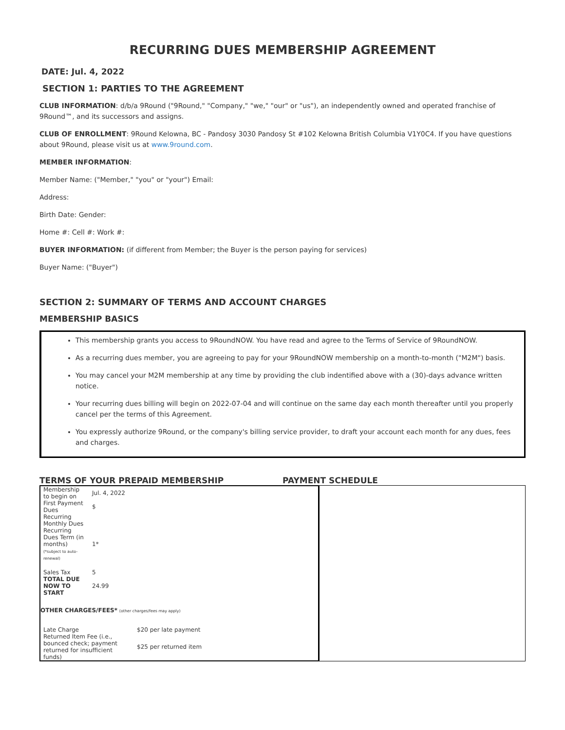RECURRING DUES MEMBERSHIP AGREEMENT
DATE: Jul. 4, 2022
SECTION 1: PARTIES TO THE AGREEMENT
CLUB INFORMATION: d/b/a 9Round ("9Round," "Company," "we," "our" or "us"), an independently owned and operated franchise of 9Round™, and its successors and assigns.
CLUB OF ENROLLMENT: 9Round Kelowna, BC - Pandosy 3030 Pandosy St #102 Kelowna British Columbia V1Y0C4. If you have questions about 9Round, please visit us at www.9round.com.
MEMBER INFORMATION:
Member Name: ("Member," "you" or "your") Email:
Address:
Birth Date: Gender:
Home #: Cell #: Work #:
BUYER INFORMATION: (if different from Member; the Buyer is the person paying for services)
Buyer Name: ("Buyer")
SECTION 2: SUMMARY OF TERMS AND ACCOUNT CHARGES
MEMBERSHIP BASICS
This membership grants you access to 9RoundNOW. You have read and agree to the Terms of Service of 9RoundNOW.
As a recurring dues member, you are agreeing to pay for your 9RoundNOW membership on a month-to-month ("M2M") basis.
You may cancel your M2M membership at any time by providing the club indentified above with a (30)-days advance written notice.
Your recurring dues billing will begin on 2022-07-04 and will continue on the same day each month thereafter until you properly cancel per the terms of this Agreement.
You expressly authorize 9Round, or the company's billing service provider, to draft your account each month for any dues, fees and charges.
TERMS OF YOUR PREPAID MEMBERSHIP PAYMENT SCHEDULE
| Membership to begin on | Jul. 4, 2022 |
| First Payment Dues | $ |
| Recurring Monthly Dues | |
| Recurring Dues Term (in months) (*subject to auto-renewal) | 1* |
| Sales Tax | 5 |
| TOTAL DUE NOW TO START | 24.99 |
OTHER CHARGES/FEES* (other charges/fees may apply)
| Late Charge | $20 per late payment |
| Returned Item Fee (i.e., bounced check; payment returned for insufficient funds) | $25 per returned item |